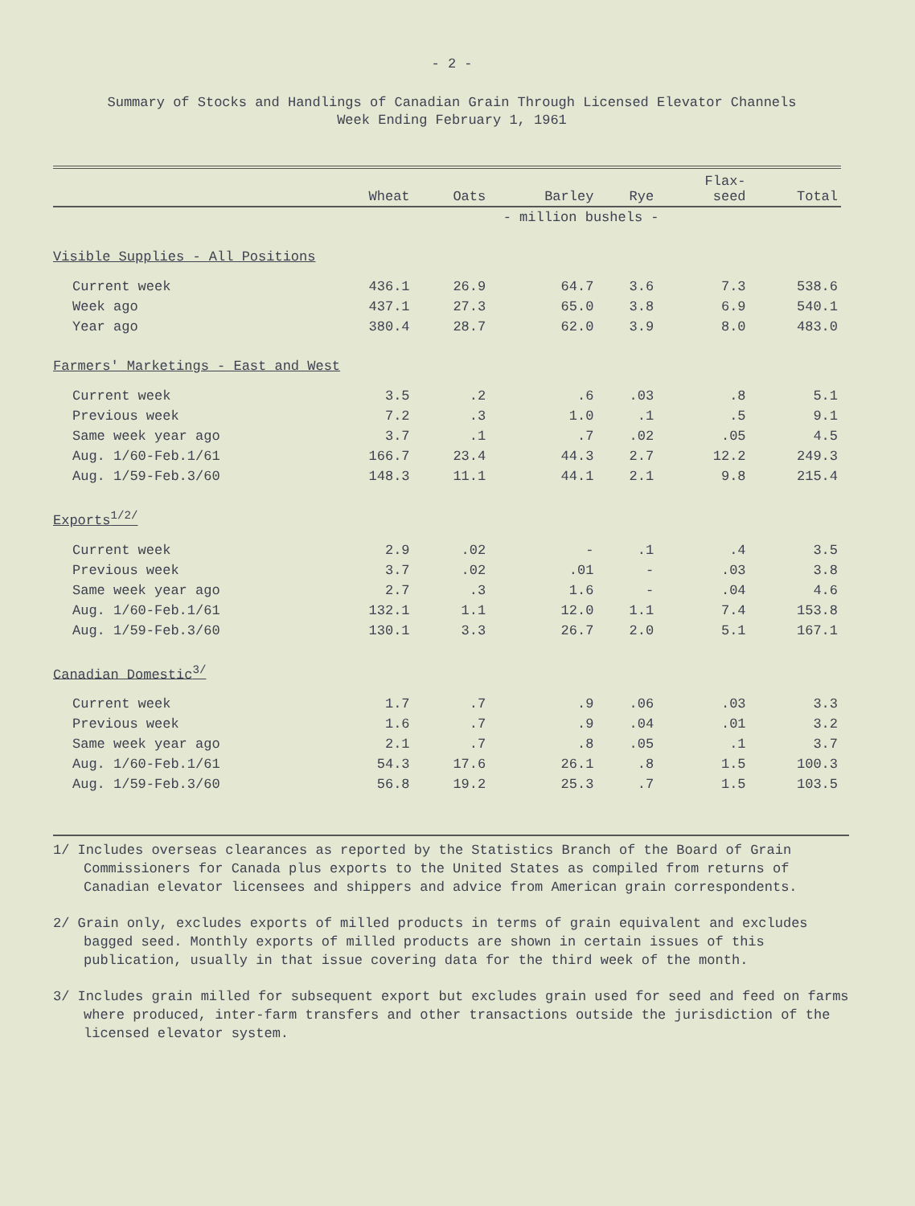- 2 -
Summary of Stocks and Handlings of Canadian Grain Through Licensed Elevator Channels
Week Ending February 1, 1961
| | Wheat | Oats | Barley | Rye | Flax- seed | Total |
| --- | --- | --- | --- | --- | --- | --- |
| | - million bushels - | | | | | |
| Visible Supplies - All Positions | | | | | | |
| Current week | 436.1 | 26.9 | 64.7 | 3.6 | 7.3 | 538.6 |
| Week ago | 437.1 | 27.3 | 65.0 | 3.8 | 6.9 | 540.1 |
| Year ago | 380.4 | 28.7 | 62.0 | 3.9 | 8.0 | 483.0 |
| Farmers' Marketings - East and West | | | | | | |
| Current week | 3.5 | .2 | .6 | .03 | .8 | 5.1 |
| Previous week | 7.2 | .3 | 1.0 | .1 | .5 | 9.1 |
| Same week year ago | 3.7 | .1 | .7 | .02 | .05 | 4.5 |
| Aug. 1/60-Feb.1/61 | 166.7 | 23.4 | 44.3 | 2.7 | 12.2 | 249.3 |
| Aug. 1/59-Feb.3/60 | 148.3 | 11.1 | 44.1 | 2.1 | 9.8 | 215.4 |
| Exports<sup>1/2/</sup> | | | | | | |
| Current week | 2.9 | .02 | - | .1 | .4 | 3.5 |
| Previous week | 3.7 | .02 | .01 | - | .03 | 3.8 |
| Same week year ago | 2.7 | .3 | 1.6 | - | .04 | 4.6 |
| Aug. 1/60-Feb.1/61 | 132.1 | 1.1 | 12.0 | 1.1 | 7.4 | 153.8 |
| Aug. 1/59-Feb.3/60 | 130.1 | 3.3 | 26.7 | 2.0 | 5.1 | 167.1 |
| Canadian Domestic<sup>3/</sup> | | | | | | |
| Current week | 1.7 | .7 | .9 | .06 | .03 | 3.3 |
| Previous week | 1.6 | .7 | .9 | .04 | .01 | 3.2 |
| Same week year ago | 2.1 | .7 | .8 | .05 | .1 | 3.7 |
| Aug. 1/60-Feb.1/61 | 54.3 | 17.6 | 26.1 | .8 | 1.5 | 100.3 |
| Aug. 1/59-Feb.3/60 | 56.8 | 19.2 | 25.3 | .7 | 1.5 | 103.5 |
1/ Includes overseas clearances as reported by the Statistics Branch of the Board of Grain Commissioners for Canada plus exports to the United States as compiled from returns of Canadian elevator licensees and shippers and advice from American grain correspondents.
2/ Grain only, excludes exports of milled products in terms of grain equivalent and excludes bagged seed. Monthly exports of milled products are shown in certain issues of this publication, usually in that issue covering data for the third week of the month.
3/ Includes grain milled for subsequent export but excludes grain used for seed and feed on farms where produced, inter-farm transfers and other transactions outside the jurisdiction of the licensed elevator system.